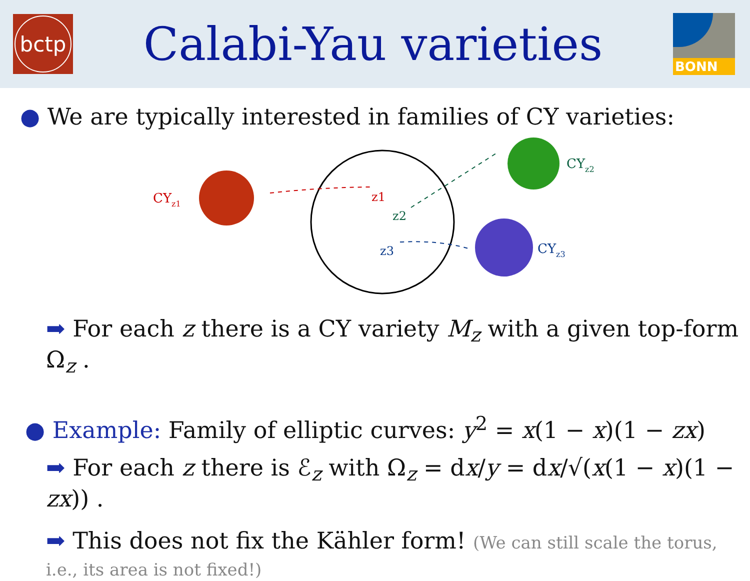bctp
Calabi-Yau varieties
BONN
● We are typically interested in families of CY varieties:
CYz1
z1
CYz2
z2
CYz3
z3
➡ For each z there is a CY variety M<sub>z</sub> with a given top-form Ω<sub>z</sub> .
● Example: Family of elliptic curves: y<sup>2</sup> = x(1 − x)(1 − zx)
➡ For each z there is ℰ<sub>z</sub> with Ω<sub>z</sub> = dx/y = dx/√(x(1 − x)(1 − zx)) .
➡ This does not fix the Kähler form! (We can still scale the torus, i.e., its area is not fixed!)